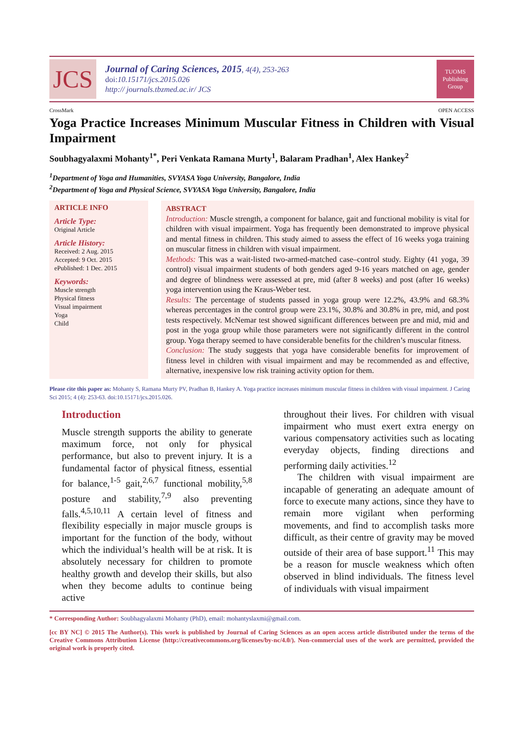JCS
Journal of Caring Sciences, 2015, 4(4), 253-263
doi:10.15171/jcs.2015.026
http:// journals.tbzmed.ac.ir/ JCS
TUOMS Publishing Group
CrossMark OPEN ACCESS
Yoga Practice Increases Minimum Muscular Fitness in Children with Visual Impairment
Soubhagyalaxmi Mohanty<sup>1*</sup>, Peri Venkata Ramana Murty<sup>1</sup>, Balaram Pradhan<sup>1</sup>, Alex Hankey<sup>2</sup>
<sup>1</sup> Department of Yoga and Humanities, SVYASA Yoga University, Bangalore, India
<sup>2</sup> Department of Yoga and Physical Science, SVYASA Yoga University, Bangalore, India
ARTICLE INFO
Article Type:
Original Article
Article History:
Received: 2 Aug. 2015
Accepted: 9 Oct. 2015
ePublished: 1 Dec. 2015
Keywords:
Muscle strength
Physical fitness
Visual impairment
Yoga
Child
ABSTRACT
Introduction: Muscle strength, a component for balance, gait and functional mobility is vital for children with visual impairment. Yoga has frequently been demonstrated to improve physical and mental fitness in children. This study aimed to assess the effect of 16 weeks yoga training on muscular fitness in children with visual impairment.
Methods: This was a wait-listed two-armed-matched case–control study. Eighty (41 yoga, 39 control) visual impairment students of both genders aged 9-16 years matched on age, gender and degree of blindness were assessed at pre, mid (after 8 weeks) and post (after 16 weeks) yoga intervention using the Kraus-Weber test.
Results: The percentage of students passed in yoga group were 12.2%, 43.9% and 68.3% whereas percentages in the control group were 23.1%, 30.8% and 30.8% in pre, mid, and post tests respectively. McNemar test showed significant differences between pre and mid, mid and post in the yoga group while those parameters were not significantly different in the control group. Yoga therapy seemed to have considerable benefits for the children’s muscular fitness.
Conclusion: The study suggests that yoga have considerable benefits for improvement of fitness level in children with visual impairment and may be recommended as and effective, alternative, inexpensive low risk training activity option for them.
Please cite this paper as: Mohanty S, Ramana Murty PV, Pradhan B, Hankey A. Yoga practice increases minimum muscular fitness in children with visual impairment. J Caring Sci 2015; 4 (4): 253-63. doi:10.15171/jcs.2015.026.
Introduction
Muscle strength supports the ability to generate maximum force, not only for physical performance, but also to prevent injury. It is a fundamental factor of physical fitness, essential for balance,<sup>1-5</sup> gait,<sup>2,6,7</sup> functional mobility,<sup>5,8</sup> posture and stability,<sup>7,9</sup> also preventing falls.<sup>4,5,10,11</sup> A certain level of fitness and flexibility especially in major muscle groups is important for the function of the body, without which the individual’s health will be at risk. It is absolutely necessary for children to promote healthy growth and develop their skills, but also when they become adults to continue being active
throughout their lives. For children with visual impairment who must exert extra energy on various compensatory activities such as locating everyday objects, finding directions and performing daily activities.<sup>12</sup>
The children with visual impairment are incapable of generating an adequate amount of force to execute many actions, since they have to remain more vigilant when performing movements, and find to accomplish tasks more difficult, as their centre of gravity may be moved outside of their area of base support.<sup>11</sup> This may be a reason for muscle weakness which often observed in blind individuals. The fitness level of individuals with visual impairment
* Corresponding Author: Soubhagyalaxmi Mohanty (PhD), email: mohantyslaxmi@gmail.com.
[cc BY NC] © 2015 The Author(s). This work is published by Journal of Caring Sciences as an open access article distributed under the terms of the Creative Commons Attribution License (http://creativecommons.org/licenses/by-nc/4.0/). Non-commercial uses of the work are permitted, provided the original work is properly cited.